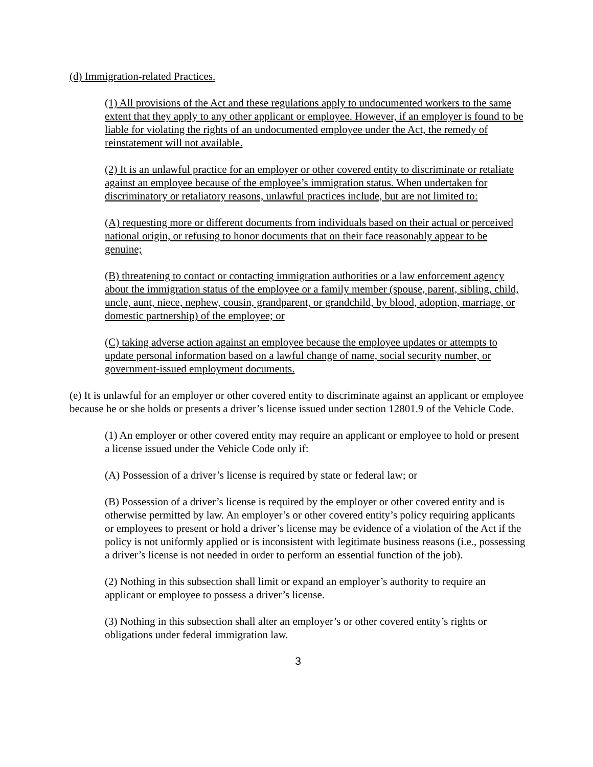(d) Immigration-related Practices.
(1) All provisions of the Act and these regulations apply to undocumented workers to the same extent that they apply to any other applicant or employee. However, if an employer is found to be liable for violating the rights of an undocumented employee under the Act, the remedy of reinstatement will not available.
(2) It is an unlawful practice for an employer or other covered entity to discriminate or retaliate against an employee because of the employee’s immigration status. When undertaken for discriminatory or retaliatory reasons, unlawful practices include, but are not limited to:
(A) requesting more or different documents from individuals based on their actual or perceived national origin, or refusing to honor documents that on their face reasonably appear to be genuine;
(B) threatening to contact or contacting immigration authorities or a law enforcement agency about the immigration status of the employee or a family member (spouse, parent, sibling, child, uncle, aunt, niece, nephew, cousin, grandparent, or grandchild, by blood, adoption, marriage, or domestic partnership) of the employee; or
(C) taking adverse action against an employee because the employee updates or attempts to update personal information based on a lawful change of name, social security number, or government-issued employment documents.
(e) It is unlawful for an employer or other covered entity to discriminate against an applicant or employee because he or she holds or presents a driver’s license issued under section 12801.9 of the Vehicle Code.
(1) An employer or other covered entity may require an applicant or employee to hold or present a license issued under the Vehicle Code only if:
(A) Possession of a driver’s license is required by state or federal law; or
(B) Possession of a driver’s license is required by the employer or other covered entity and is otherwise permitted by law. An employer’s or other covered entity’s policy requiring applicants or employees to present or hold a driver’s license may be evidence of a violation of the Act if the policy is not uniformly applied or is inconsistent with legitimate business reasons (i.e., possessing a driver’s license is not needed in order to perform an essential function of the job).
(2) Nothing in this subsection shall limit or expand an employer’s authority to require an applicant or employee to possess a driver’s license.
(3) Nothing in this subsection shall alter an employer’s or other covered entity’s rights or obligations under federal immigration law.
3